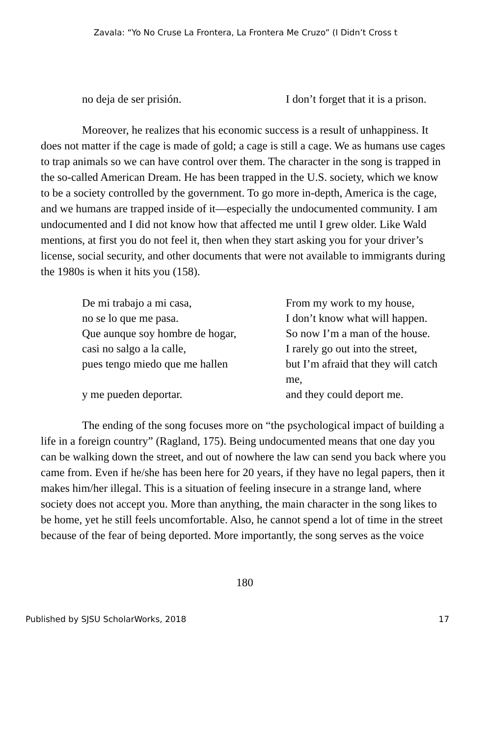Zavala: “Yo No Cruse La Frontera, La Frontera Me Cruzo” (I Didn’t Cross t
no deja de ser prisión.
I don’t forget that it is a prison.
Moreover, he realizes that his economic success is a result of unhappiness. It does not matter if the cage is made of gold; a cage is still a cage. We as humans use cages to trap animals so we can have control over them. The character in the song is trapped in the so-called American Dream. He has been trapped in the U.S. society, which we know to be a society controlled by the government. To go more in-depth, America is the cage, and we humans are trapped inside of it—especially the undocumented community. I am undocumented and I did not know how that affected me until I grew older. Like Wald mentions, at first you do not feel it, then when they start asking you for your driver’s license, social security, and other documents that were not available to immigrants during the 1980s is when it hits you (158).
De mi trabajo a mi casa,
From my work to my house,
no se lo que me pasa.
I don’t know what will happen.
Que aunque soy hombre de hogar,
So now I’m a man of the house.
casi no salgo a la calle,
I rarely go out into the street,
pues tengo miedo que me hallen
but I’m afraid that they will catch me,
y me pueden deportar.
and they could deport me.
The ending of the song focuses more on “the psychological impact of building a life in a foreign country” (Ragland, 175). Being undocumented means that one day you can be walking down the street, and out of nowhere the law can send you back where you came from. Even if he/she has been here for 20 years, if they have no legal papers, then it makes him/her illegal. This is a situation of feeling insecure in a strange land, where society does not accept you. More than anything, the main character in the song likes to be home, yet he still feels uncomfortable. Also, he cannot spend a lot of time in the street because of the fear of being deported. More importantly, the song serves as the voice
180
Published by SJSU ScholarWorks, 2018 17